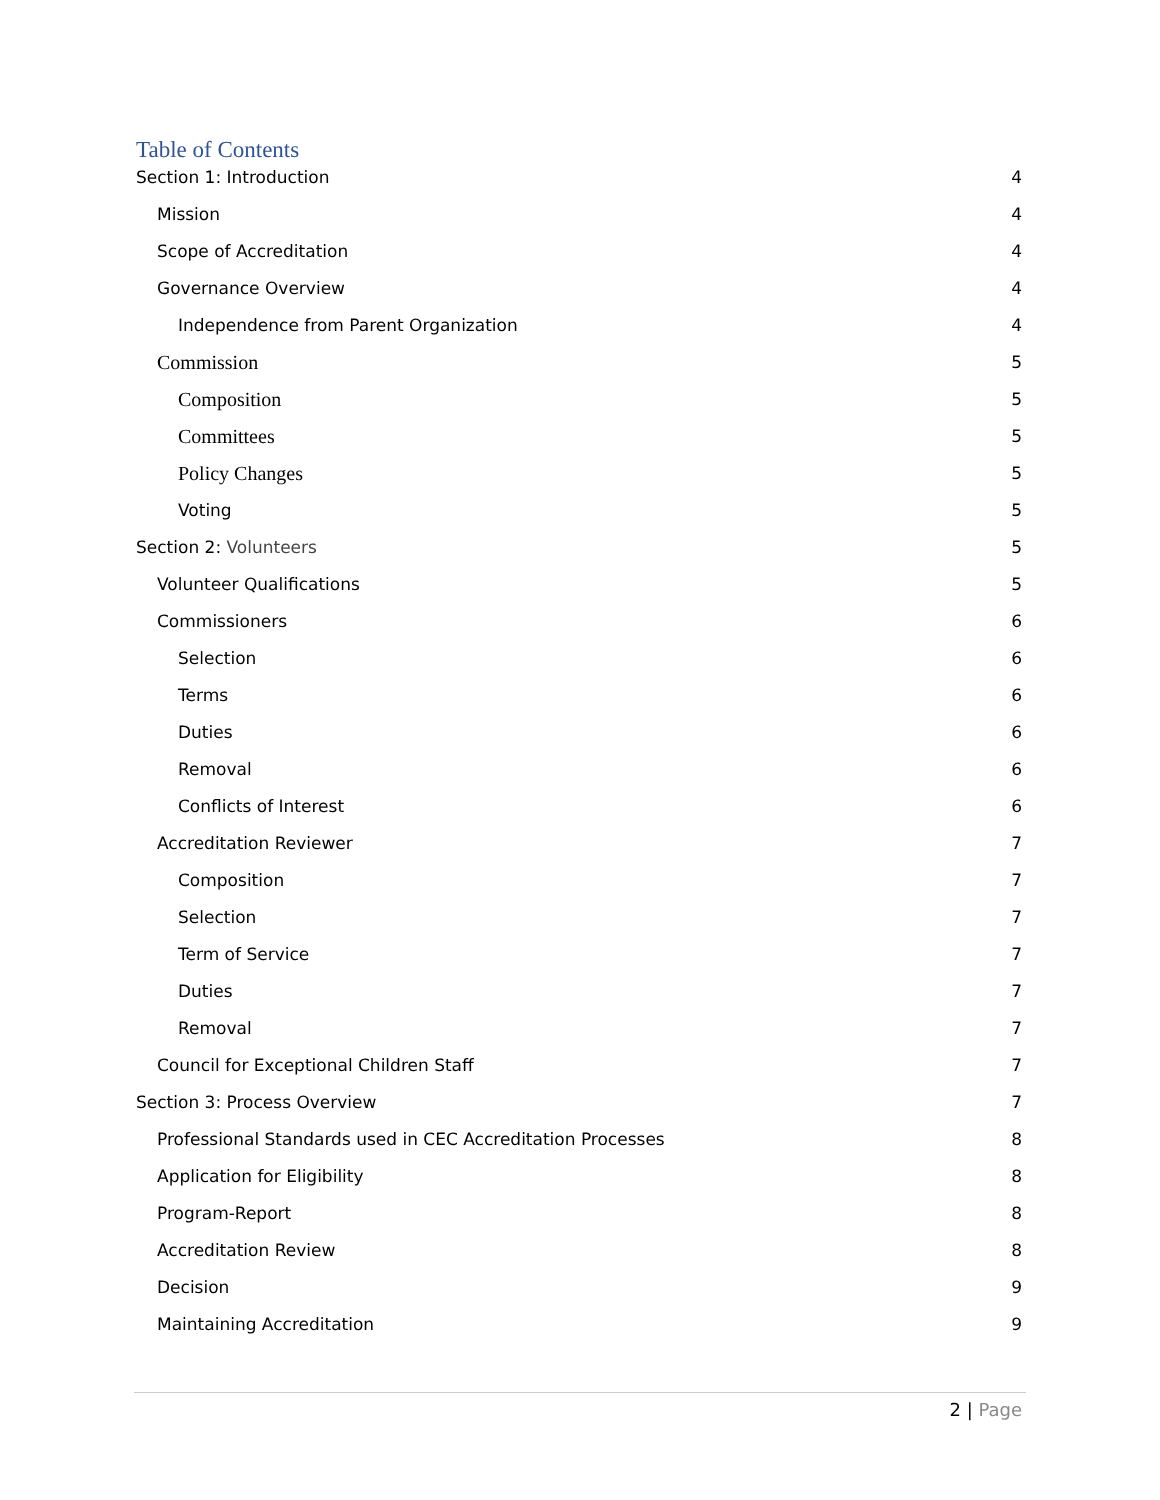Table of Contents
Section 1: Introduction 4
Mission 4
Scope of Accreditation 4
Governance Overview 4
Independence from Parent Organization 4
Commission 5
Composition 5
Committees 5
Policy Changes 5
Voting 5
Section 2: Volunteers 5
Volunteer Qualifications 5
Commissioners 6
Selection 6
Terms 6
Duties 6
Removal 6
Conflicts of Interest 6
Accreditation Reviewer 7
Composition 7
Selection 7
Term of Service 7
Duties 7
Removal 7
Council for Exceptional Children Staff 7
Section 3: Process Overview 7
Professional Standards used in CEC Accreditation Processes 8
Application for Eligibility 8
Program-Report 8
Accreditation Review 8
Decision 9
Maintaining Accreditation 9
2 | Page